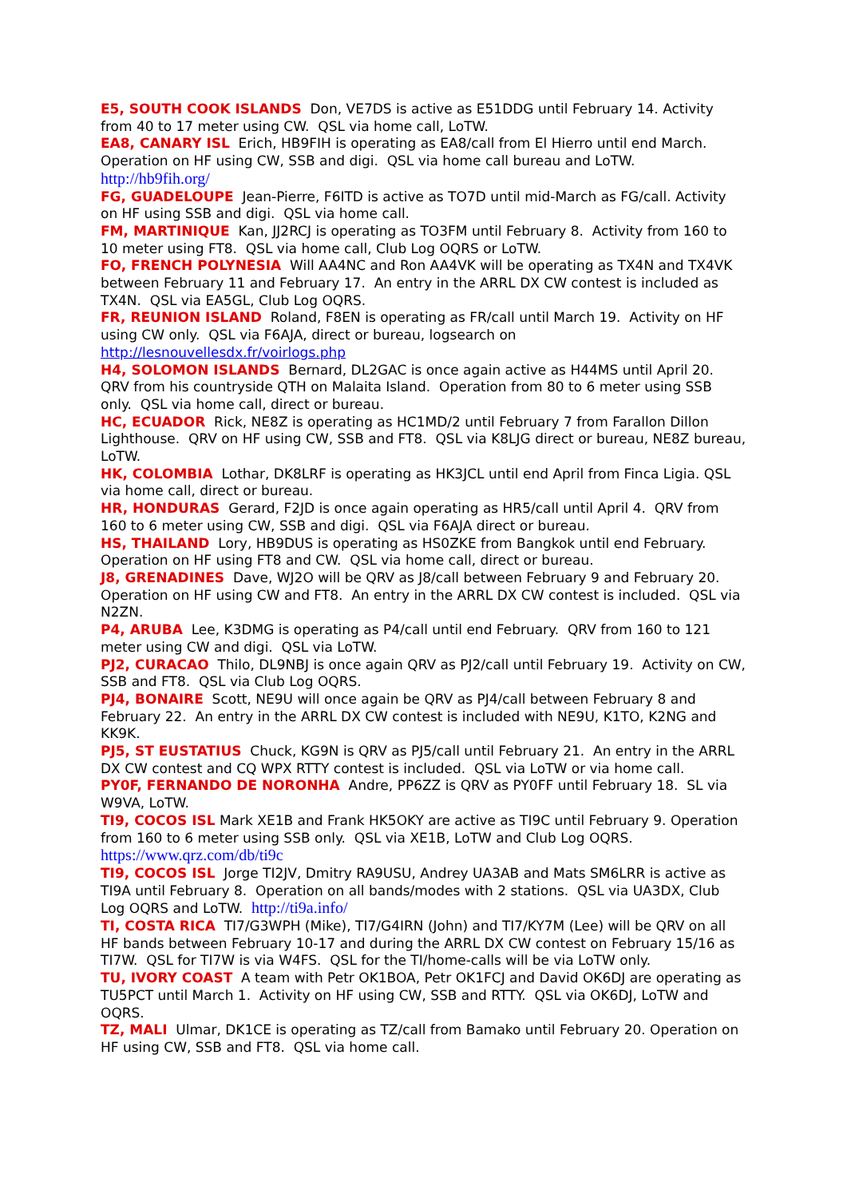E5, SOUTH COOK ISLANDS Don, VE7DS is active as E51DDG until February 14. Activity from 40 to 17 meter using CW. QSL via home call, LoTW.
EA8, CANARY ISL Erich, HB9FIH is operating as EA8/call from El Hierro until end March. Operation on HF using CW, SSB and digi. QSL via home call bureau and LoTW. http://hb9fih.org/
FG, GUADELOUPE Jean-Pierre, F6ITD is active as TO7D until mid-March as FG/call. Activity on HF using SSB and digi. QSL via home call.
FM, MARTINIQUE Kan, JJ2RCJ is operating as TO3FM until February 8. Activity from 160 to 10 meter using FT8. QSL via home call, Club Log OQRS or LoTW.
FO, FRENCH POLYNESIA Will AA4NC and Ron AA4VK will be operating as TX4N and TX4VK between February 11 and February 17. An entry in the ARRL DX CW contest is included as TX4N. QSL via EA5GL, Club Log OQRS.
FR, REUNION ISLAND Roland, F8EN is operating as FR/call until March 19. Activity on HF using CW only. QSL via F6AJA, direct or bureau, logsearch on http://lesnouvellesdx.fr/voirlogs.php
H4, SOLOMON ISLANDS Bernard, DL2GAC is once again active as H44MS until April 20. QRV from his countryside QTH on Malaita Island. Operation from 80 to 6 meter using SSB only. QSL via home call, direct or bureau.
HC, ECUADOR Rick, NE8Z is operating as HC1MD/2 until February 7 from Farallon Dillon Lighthouse. QRV on HF using CW, SSB and FT8. QSL via K8LJG direct or bureau, NE8Z bureau, LoTW.
HK, COLOMBIA Lothar, DK8LRF is operating as HK3JCL until end April from Finca Ligia. QSL via home call, direct or bureau.
HR, HONDURAS Gerard, F2JD is once again operating as HR5/call until April 4. QRV from 160 to 6 meter using CW, SSB and digi. QSL via F6AJA direct or bureau.
HS, THAILAND Lory, HB9DUS is operating as HS0ZKE from Bangkok until end February. Operation on HF using FT8 and CW. QSL via home call, direct or bureau.
J8, GRENADINES Dave, WJ2O will be QRV as J8/call between February 9 and February 20. Operation on HF using CW and FT8. An entry in the ARRL DX CW contest is included. QSL via N2ZN.
P4, ARUBA Lee, K3DMG is operating as P4/call until end February. QRV from 160 to 121 meter using CW and digi. QSL via LoTW.
PJ2, CURACAO Thilo, DL9NBJ is once again QRV as PJ2/call until February 19. Activity on CW, SSB and FT8. QSL via Club Log OQRS.
PJ4, BONAIRE Scott, NE9U will once again be QRV as PJ4/call between February 8 and February 22. An entry in the ARRL DX CW contest is included with NE9U, K1TO, K2NG and KK9K.
PJ5, ST EUSTATIUS Chuck, KG9N is QRV as PJ5/call until February 21. An entry in the ARRL DX CW contest and CQ WPX RTTY contest is included. QSL via LoTW or via home call.
PY0F, FERNANDO DE NORONHA Andre, PP6ZZ is QRV as PY0FF until February 18. SL via W9VA, LoTW.
TI9, COCOS ISL Mark XE1B and Frank HK5OKY are active as TI9C until February 9. Operation from 160 to 6 meter using SSB only. QSL via XE1B, LoTW and Club Log OQRS. https://www.qrz.com/db/ti9c
TI9, COCOS ISL Jorge TI2JV, Dmitry RA9USU, Andrey UA3AB and Mats SM6LRR is active as TI9A until February 8. Operation on all bands/modes with 2 stations. QSL via UA3DX, Club Log OQRS and LoTW. http://ti9a.info/
TI, COSTA RICA TI7/G3WPH (Mike), TI7/G4IRN (John) and TI7/KY7M (Lee) will be QRV on all HF bands between February 10-17 and during the ARRL DX CW contest on February 15/16 as TI7W. QSL for TI7W is via W4FS. QSL for the TI/home-calls will be via LoTW only.
TU, IVORY COAST A team with Petr OK1BOA, Petr OK1FCJ and David OK6DJ are operating as TU5PCT until March 1. Activity on HF using CW, SSB and RTTY. QSL via OK6DJ, LoTW and OQRS.
TZ, MALI Ulmar, DK1CE is operating as TZ/call from Bamako until February 20. Operation on HF using CW, SSB and FT8. QSL via home call.